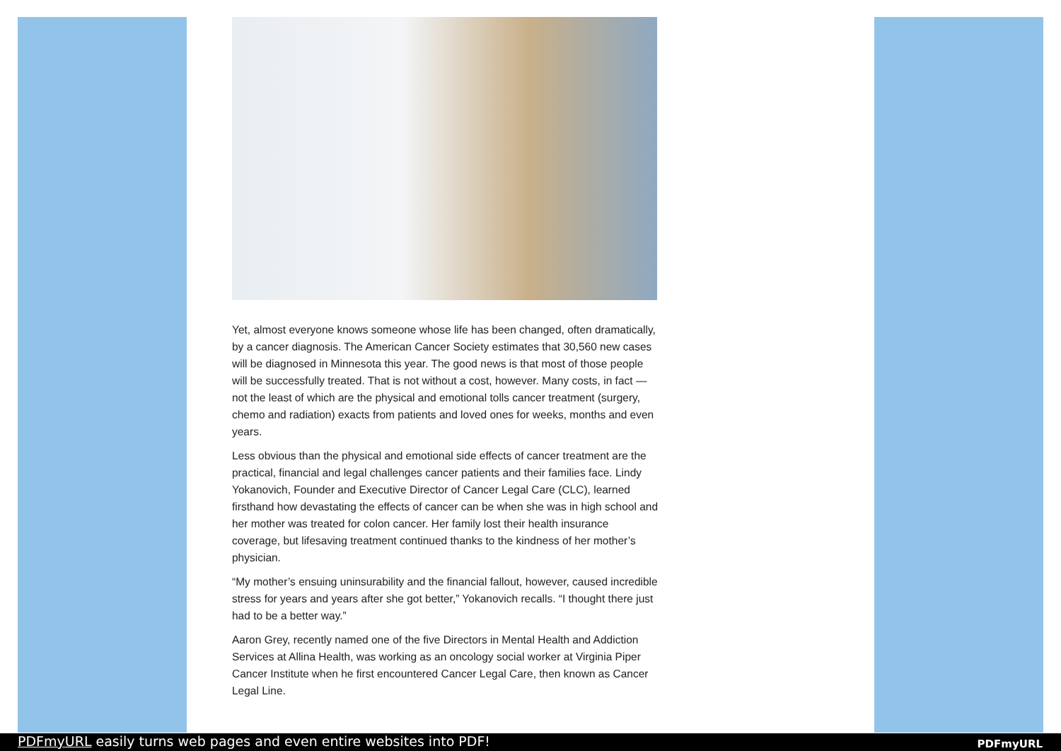Yet, almost everyone knows someone whose life has been changed, often dramatically, by a cancer diagnosis. The American Cancer Society estimates that 30,560 new cases will be diagnosed in Minnesota this year. The good news is that most of those people will be successfully treated. That is not without a cost, however. Many costs, in fact — not the least of which are the physical and emotional tolls cancer treatment (surgery, chemo and radiation) exacts from patients and loved ones for weeks, months and even years.
Less obvious than the physical and emotional side effects of cancer treatment are the practical, financial and legal challenges cancer patients and their families face. Lindy Yokanovich, Founder and Executive Director of Cancer Legal Care (CLC), learned firsthand how devastating the effects of cancer can be when she was in high school and her mother was treated for colon cancer. Her family lost their health insurance coverage, but lifesaving treatment continued thanks to the kindness of her mother’s physician.
“My mother’s ensuing uninsurability and the financial fallout, however, caused incredible stress for years and years after she got better,” Yokanovich recalls. “I thought there just had to be a better way.”
Aaron Grey, recently named one of the five Directors in Mental Health and Addiction Services at Allina Health, was working as an oncology social worker at Virginia Piper Cancer Institute when he first encountered Cancer Legal Care, then known as Cancer Legal Line.
PDFmyURL easily turns web pages and even entire websites into PDF!
PDFmyURL